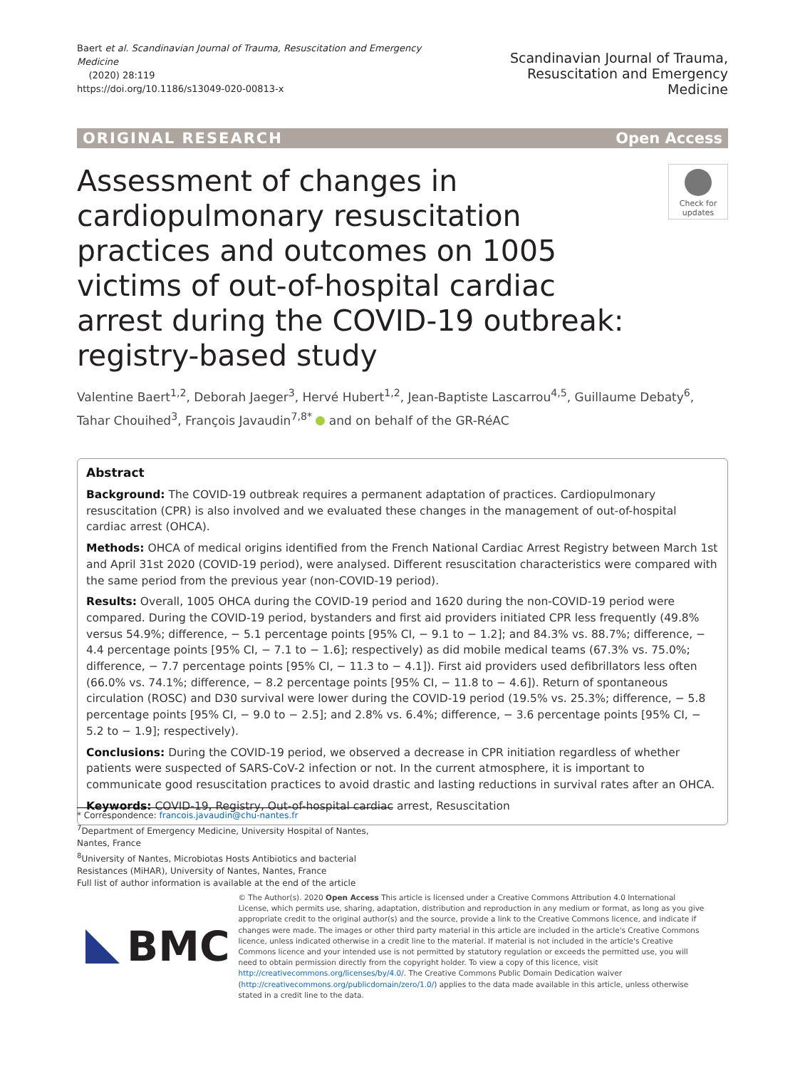Baert et al. Scandinavian Journal of Trauma, Resuscitation and Emergency Medicine
(2020) 28:119
https://doi.org/10.1186/s13049-020-00813-x
Scandinavian Journal of Trauma,
Resuscitation and Emergency Medicine
ORIGINAL RESEARCH Open Access
Assessment of changes in cardiopulmonary resuscitation practices and outcomes on 1005 victims of out-of-hospital cardiac arrest during the COVID-19 outbreak: registry-based study
Check for
updates
Valentine Baert<sup>1,2</sup>, Deborah Jaeger<sup>3</sup>, Hervé Hubert<sup>1,2</sup>, Jean-Baptiste Lascarrou<sup>4,5</sup>, Guillaume Debaty<sup>6</sup>, Tahar Chouihed<sup>3</sup>, François Javaudin<sup>7,8*</sup> and on behalf of the GR-RéAC
Abstract
Background: The COVID-19 outbreak requires a permanent adaptation of practices. Cardiopulmonary resuscitation (CPR) is also involved and we evaluated these changes in the management of out-of-hospital cardiac arrest (OHCA).
Methods: OHCA of medical origins identified from the French National Cardiac Arrest Registry between March 1st and April 31st 2020 (COVID-19 period), were analysed. Different resuscitation characteristics were compared with the same period from the previous year (non-COVID-19 period).
Results: Overall, 1005 OHCA during the COVID-19 period and 1620 during the non-COVID-19 period were compared. During the COVID-19 period, bystanders and first aid providers initiated CPR less frequently (49.8% versus 54.9%; difference, − 5.1 percentage points [95% CI, − 9.1 to − 1.2]; and 84.3% vs. 88.7%; difference, − 4.4 percentage points [95% CI, − 7.1 to − 1.6]; respectively) as did mobile medical teams (67.3% vs. 75.0%; difference, − 7.7 percentage points [95% CI, − 11.3 to − 4.1]). First aid providers used defibrillators less often (66.0% vs. 74.1%; difference, − 8.2 percentage points [95% CI, − 11.8 to − 4.6]). Return of spontaneous circulation (ROSC) and D30 survival were lower during the COVID-19 period (19.5% vs. 25.3%; difference, − 5.8 percentage points [95% CI, − 9.0 to − 2.5]; and 2.8% vs. 6.4%; difference, − 3.6 percentage points [95% CI, − 5.2 to − 1.9]; respectively).
Conclusions: During the COVID-19 period, we observed a decrease in CPR initiation regardless of whether patients were suspected of SARS-CoV-2 infection or not. In the current atmosphere, it is important to communicate good resuscitation practices to avoid drastic and lasting reductions in survival rates after an OHCA.
Keywords: COVID-19, Registry, Out-of-hospital cardiac arrest, Resuscitation
* Correspondence: francois.javaudin@chu-nantes.fr
<sup>7</sup> Department of Emergency Medicine, University Hospital of Nantes, Nantes, France
<sup>8</sup> University of Nantes, Microbiotas Hosts Antibiotics and bacterial Resistances (MiHAR), University of Nantes, Nantes, France
Full list of author information is available at the end of the article
BMC
© The Author(s). 2020 Open Access This article is licensed under a Creative Commons Attribution 4.0 International License, which permits use, sharing, adaptation, distribution and reproduction in any medium or format, as long as you give appropriate credit to the original author(s) and the source, provide a link to the Creative Commons licence, and indicate if changes were made. The images or other third party material in this article are included in the article's Creative Commons licence, unless indicated otherwise in a credit line to the material. If material is not included in the article's Creative Commons licence and your intended use is not permitted by statutory regulation or exceeds the permitted use, you will need to obtain permission directly from the copyright holder. To view a copy of this licence, visit http://creativecommons.org/licenses/by/4.0/. The Creative Commons Public Domain Dedication waiver (http://creativecommons.org/publicdomain/zero/1.0/) applies to the data made available in this article, unless otherwise stated in a credit line to the data.